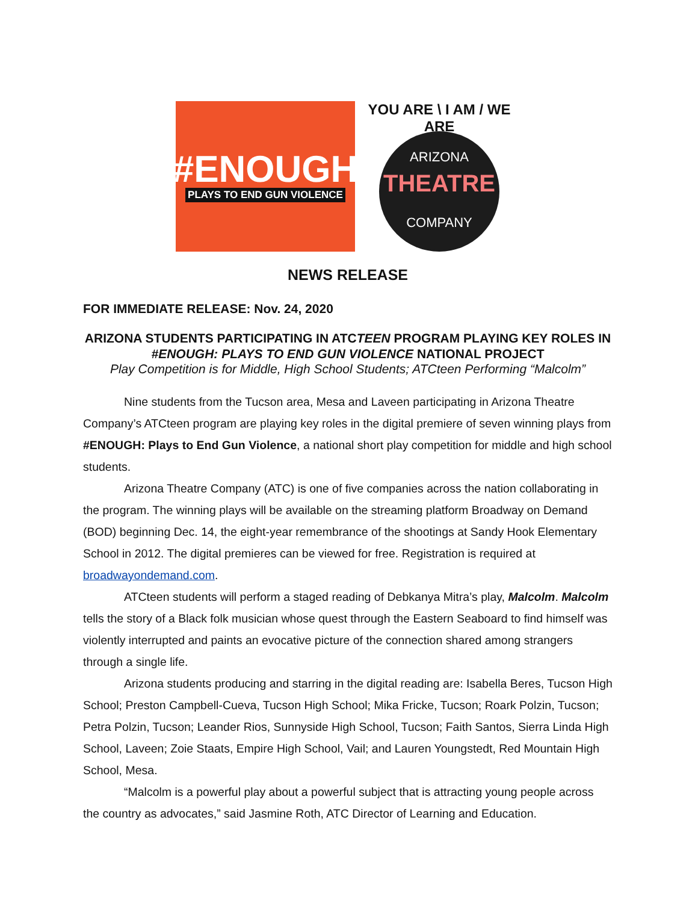#ENOUGH
PLAYS TO END GUN VIOLENCE
YOU ARE \ I AM / WE ARE
ARIZONA
THEATRE
COMPANY
NEWS RELEASE
FOR IMMEDIATE RELEASE: Nov. 24, 2020
ARIZONA STUDENTS PARTICIPATING IN ATCTEEN PROGRAM PLAYING KEY ROLES IN #ENOUGH: PLAYS TO END GUN VIOLENCE NATIONAL PROJECT
Play Competition is for Middle, High School Students; ATCteen Performing “Malcolm”
Nine students from the Tucson area, Mesa and Laveen participating in Arizona Theatre Company’s ATCteen program are playing key roles in the digital premiere of seven winning plays from #ENOUGH: Plays to End Gun Violence, a national short play competition for middle and high school students.
Arizona Theatre Company (ATC) is one of five companies across the nation collaborating in the program. The winning plays will be available on the streaming platform Broadway on Demand (BOD) beginning Dec. 14, the eight-year remembrance of the shootings at Sandy Hook Elementary School in 2012. The digital premieres can be viewed for free. Registration is required at broadwayondemand.com.
ATCteen students will perform a staged reading of Debkanya Mitra’s play, Malcolm. Malcolm tells the story of a Black folk musician whose quest through the Eastern Seaboard to find himself was violently interrupted and paints an evocative picture of the connection shared among strangers through a single life.
Arizona students producing and starring in the digital reading are: Isabella Beres, Tucson High School; Preston Campbell-Cueva, Tucson High School; Mika Fricke, Tucson; Roark Polzin, Tucson; Petra Polzin, Tucson; Leander Rios, Sunnyside High School, Tucson; Faith Santos, Sierra Linda High School, Laveen; Zoie Staats, Empire High School, Vail; and Lauren Youngstedt, Red Mountain High School, Mesa.
“Malcolm is a powerful play about a powerful subject that is attracting young people across the country as advocates,” said Jasmine Roth, ATC Director of Learning and Education.